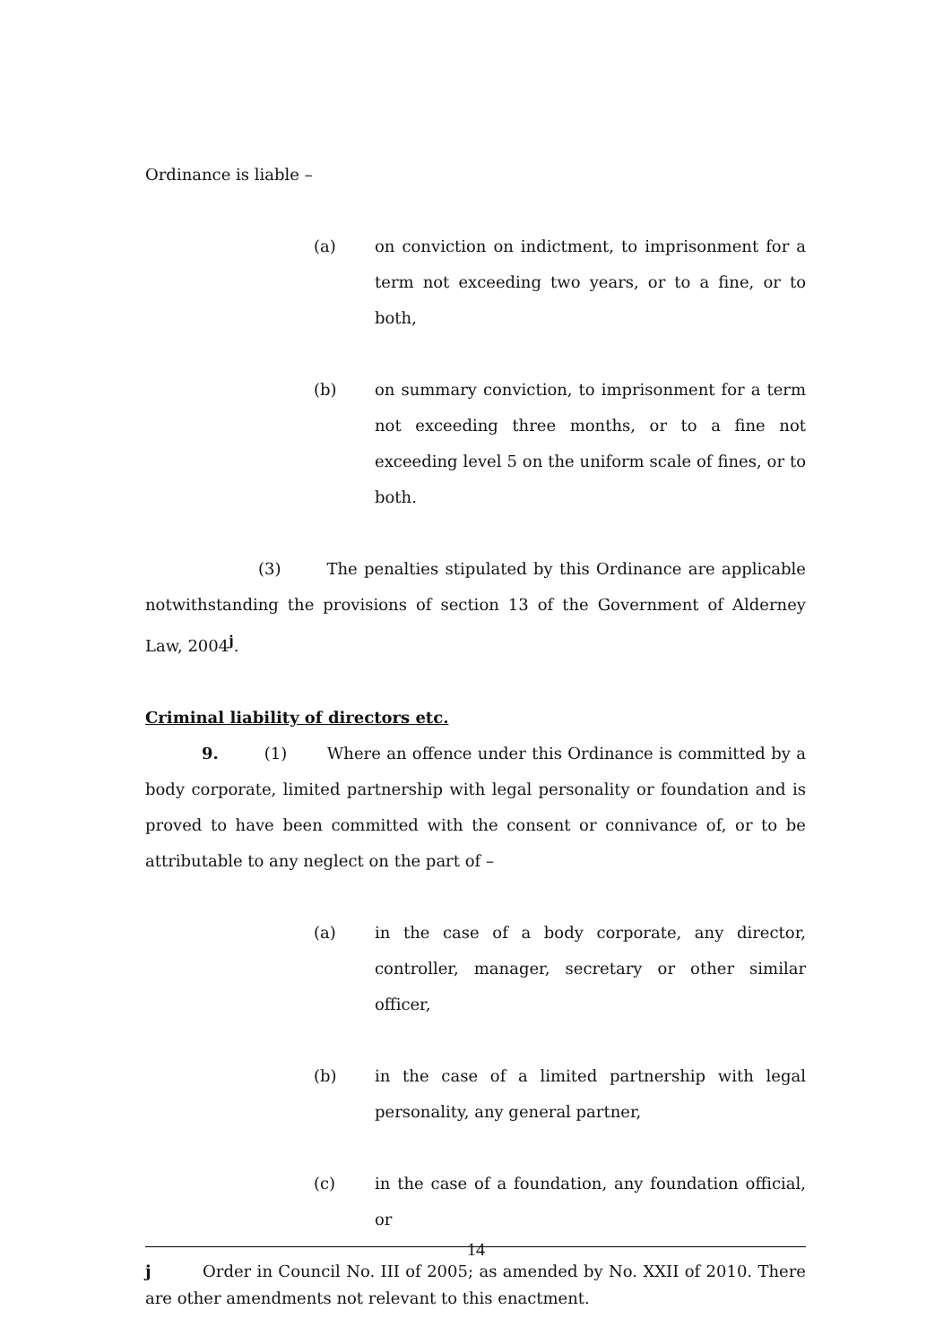Ordinance is liable –
(a) on conviction on indictment, to imprisonment for a term not exceeding two years, or to a fine, or to both,
(b) on summary conviction, to imprisonment for a term not exceeding three months, or to a fine not exceeding level 5 on the uniform scale of fines, or to both.
(3) The penalties stipulated by this Ordinance are applicable notwithstanding the provisions of section 13 of the Government of Alderney Law, 2004<sup>j</sup>.
Criminal liability of directors etc.
9. (1) Where an offence under this Ordinance is committed by a body corporate, limited partnership with legal personality or foundation and is proved to have been committed with the consent or connivance of, or to be attributable to any neglect on the part of –
(a) in the case of a body corporate, any director, controller, manager, secretary or other similar officer,
(b) in the case of a limited partnership with legal personality, any general partner,
(c) in the case of a foundation, any foundation official, or
j Order in Council No. III of 2005; as amended by No. XXII of 2010. There are other amendments not relevant to this enactment.
14